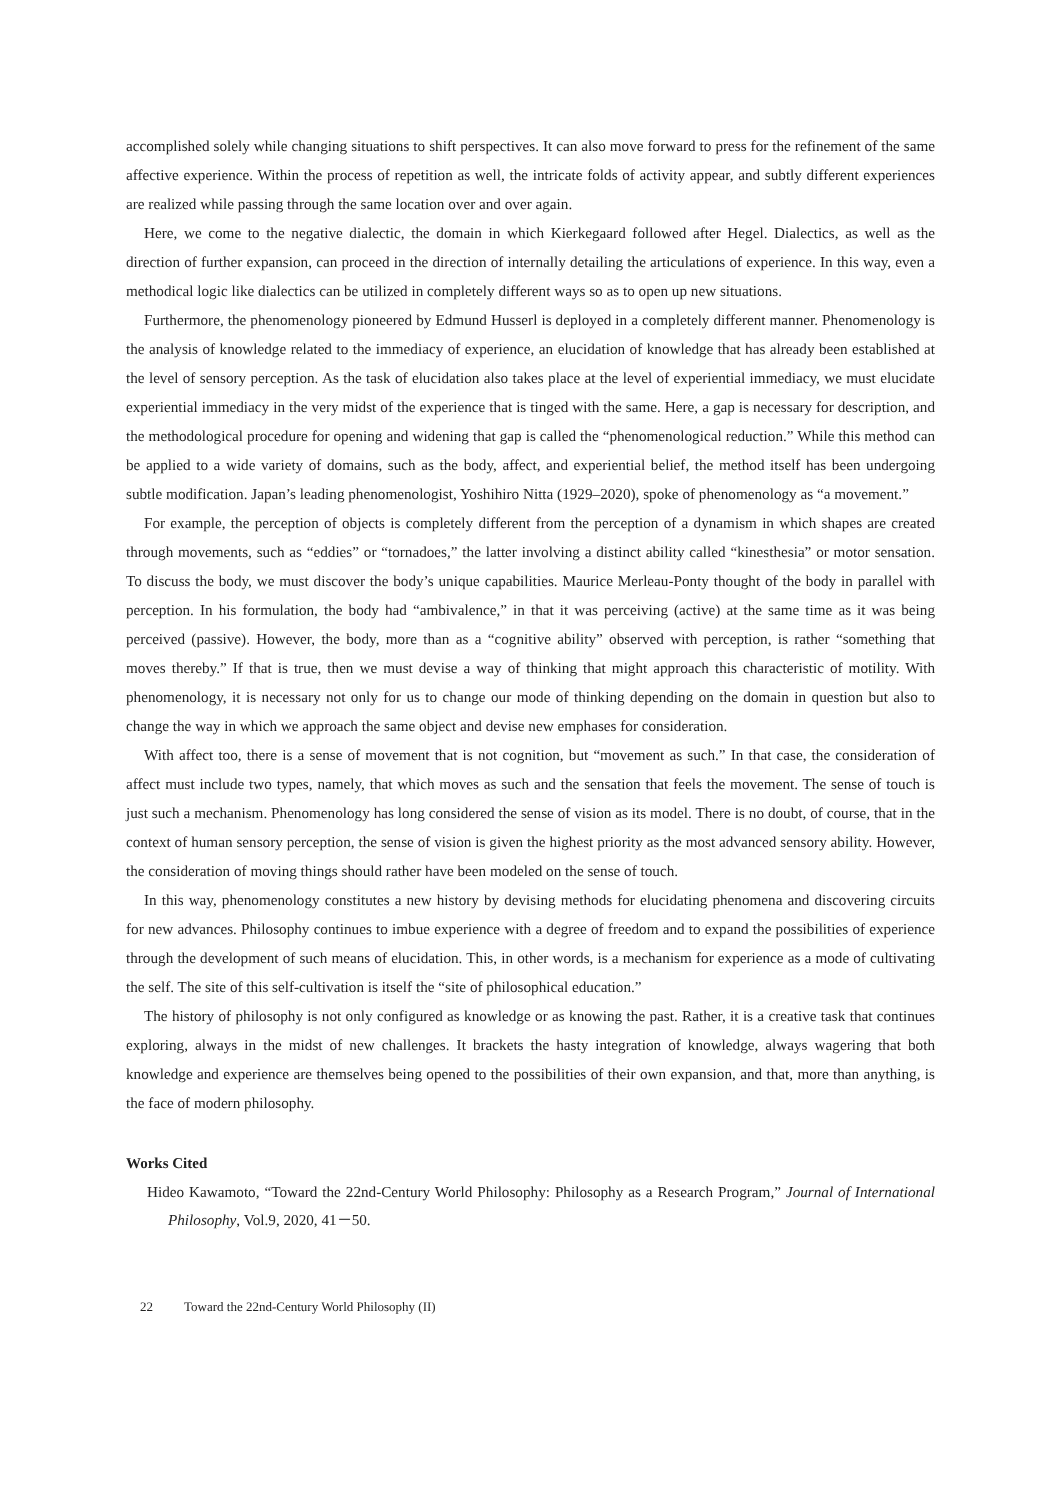accomplished solely while changing situations to shift perspectives. It can also move forward to press for the refinement of the same affective experience. Within the process of repetition as well, the intricate folds of activity appear, and subtly different experiences are realized while passing through the same location over and over again.
Here, we come to the negative dialectic, the domain in which Kierkegaard followed after Hegel. Dialectics, as well as the direction of further expansion, can proceed in the direction of internally detailing the articulations of experience. In this way, even a methodical logic like dialectics can be utilized in completely different ways so as to open up new situations.
Furthermore, the phenomenology pioneered by Edmund Husserl is deployed in a completely different manner. Phenomenology is the analysis of knowledge related to the immediacy of experience, an elucidation of knowledge that has already been established at the level of sensory perception. As the task of elucidation also takes place at the level of experiential immediacy, we must elucidate experiential immediacy in the very midst of the experience that is tinged with the same. Here, a gap is necessary for description, and the methodological procedure for opening and widening that gap is called the “phenomenological reduction.” While this method can be applied to a wide variety of domains, such as the body, affect, and experiential belief, the method itself has been undergoing subtle modification. Japan’s leading phenomenologist, Yoshihiro Nitta (1929–2020), spoke of phenomenology as “a movement.”
For example, the perception of objects is completely different from the perception of a dynamism in which shapes are created through movements, such as “eddies” or “tornadoes,” the latter involving a distinct ability called “kinesthesia” or motor sensation. To discuss the body, we must discover the body’s unique capabilities. Maurice Merleau-Ponty thought of the body in parallel with perception. In his formulation, the body had “ambivalence,” in that it was perceiving (active) at the same time as it was being perceived (passive). However, the body, more than as a “cognitive ability” observed with perception, is rather “something that moves thereby.” If that is true, then we must devise a way of thinking that might approach this characteristic of motility. With phenomenology, it is necessary not only for us to change our mode of thinking depending on the domain in question but also to change the way in which we approach the same object and devise new emphases for consideration.
With affect too, there is a sense of movement that is not cognition, but “movement as such.” In that case, the consideration of affect must include two types, namely, that which moves as such and the sensation that feels the movement. The sense of touch is just such a mechanism. Phenomenology has long considered the sense of vision as its model. There is no doubt, of course, that in the context of human sensory perception, the sense of vision is given the highest priority as the most advanced sensory ability. However, the consideration of moving things should rather have been modeled on the sense of touch.
In this way, phenomenology constitutes a new history by devising methods for elucidating phenomena and discovering circuits for new advances. Philosophy continues to imbue experience with a degree of freedom and to expand the possibilities of experience through the development of such means of elucidation. This, in other words, is a mechanism for experience as a mode of cultivating the self. The site of this self-cultivation is itself the “site of philosophical education.”
The history of philosophy is not only configured as knowledge or as knowing the past. Rather, it is a creative task that continues exploring, always in the midst of new challenges. It brackets the hasty integration of knowledge, always wagering that both knowledge and experience are themselves being opened to the possibilities of their own expansion, and that, more than anything, is the face of modern philosophy.
Works Cited
Hideo Kawamoto, “Toward the 22nd-Century World Philosophy: Philosophy as a Research Program,” Journal of International Philosophy, Vol.9, 2020, 41－50.
22 Toward the 22nd-Century World Philosophy (II)